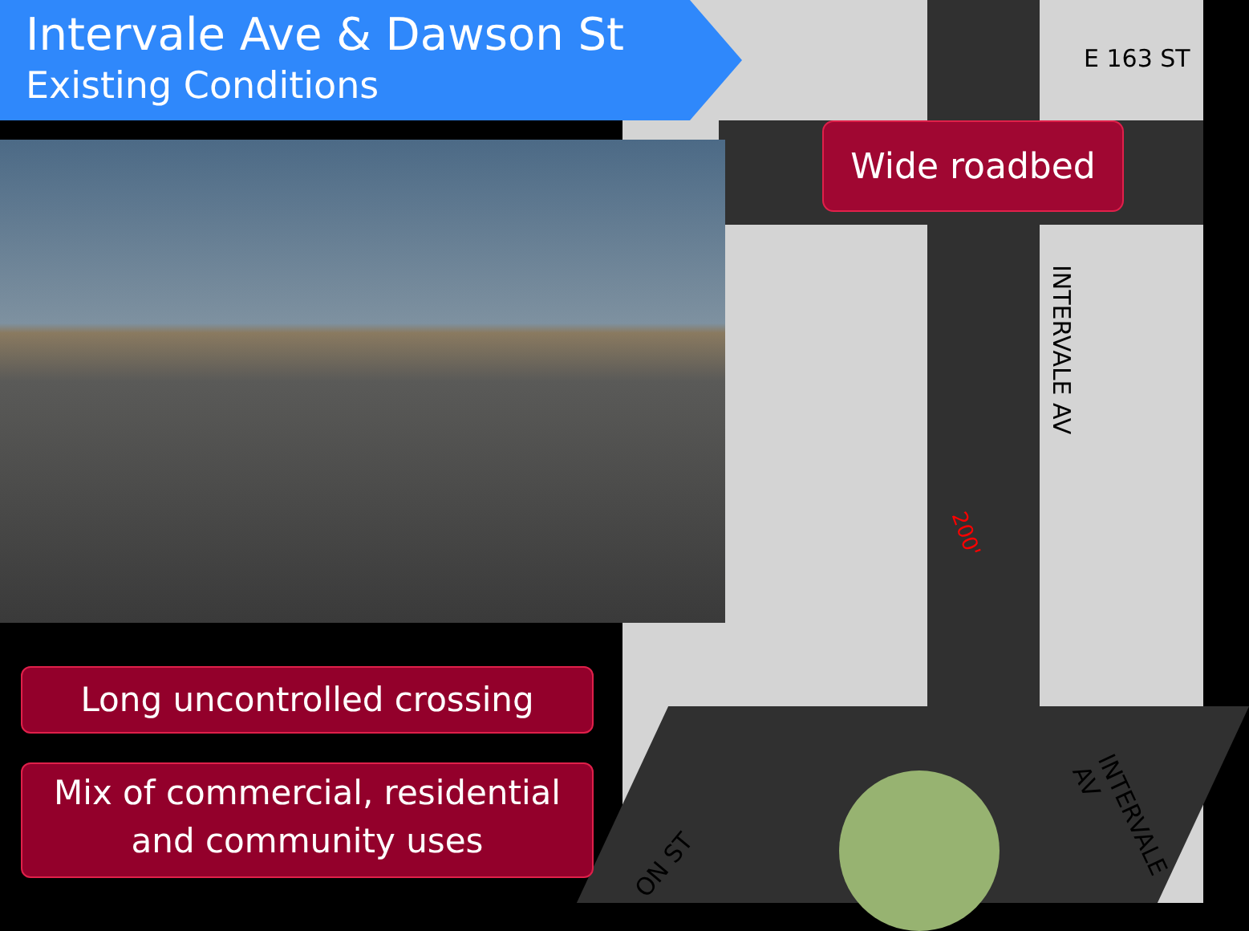E 163 ST
INTERVALE AV
INTERVALE AV
ON ST
200'
Intervale Ave & Dawson St
Existing Conditions
Wide roadbed
Long uncontrolled crossing
Mix of commercial, residential and community uses